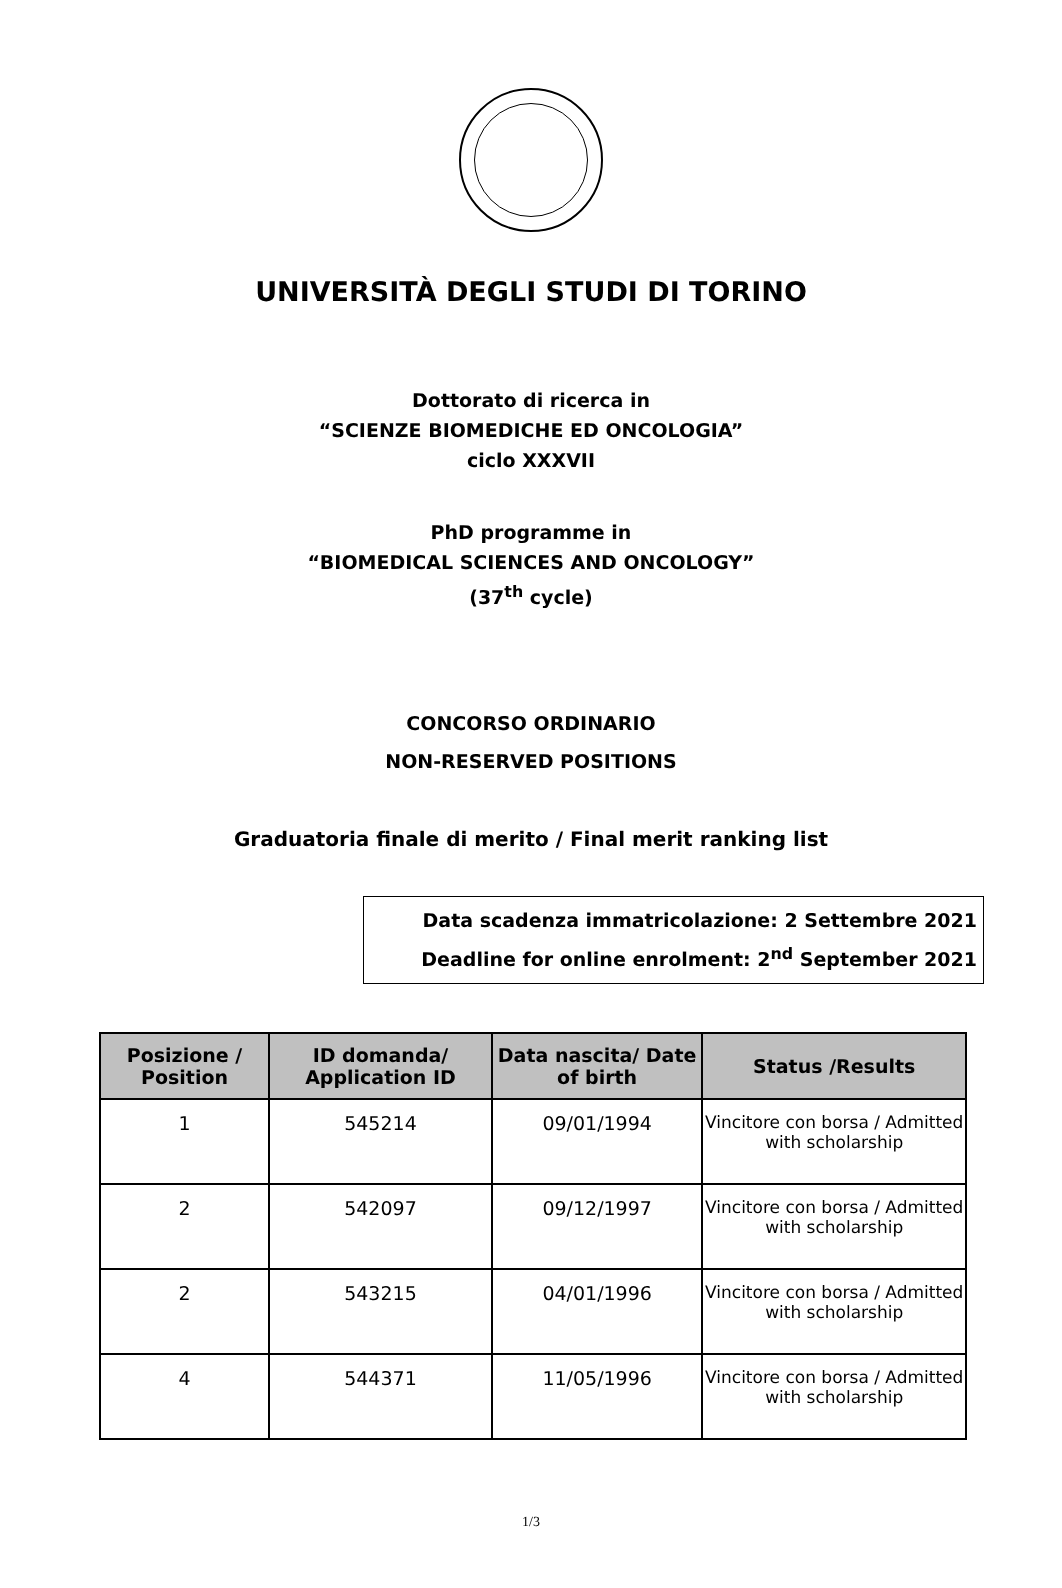UNIVERSITÀ DEGLI STUDI DI TORINO
Dottorato di ricerca in
“SCIENZE BIOMEDICHE ED ONCOLOGIA”
ciclo XXXVII
PhD programme in
“BIOMEDICAL SCIENCES AND ONCOLOGY”
(37<sup>th</sup> cycle)
CONCORSO ORDINARIO
NON-RESERVED POSITIONS
Graduatoria finale di merito / Final merit ranking list
Data scadenza immatricolazione: 2 Settembre 2021
Deadline for online enrolment: 2<sup>nd</sup> September 2021
| Posizione / Position | ID domanda/ Application ID | Data nascita/ Date of birth | Status /Results |
| --- | --- | --- | --- |
| 1 | 545214 | 09/01/1994 | Vincitore con borsa / Admitted with scholarship |
| 2 | 542097 | 09/12/1997 | Vincitore con borsa / Admitted with scholarship |
| 2 | 543215 | 04/01/1996 | Vincitore con borsa / Admitted with scholarship |
| 4 | 544371 | 11/05/1996 | Vincitore con borsa / Admitted with scholarship |
1/3